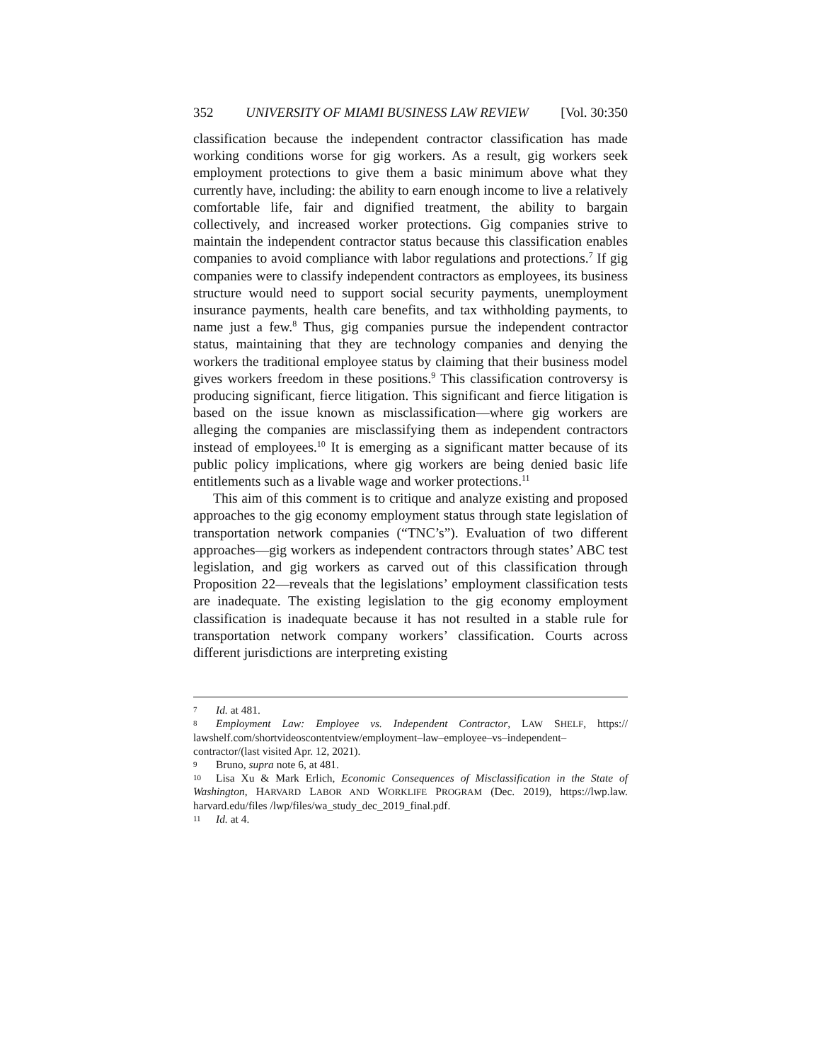352 UNIVERSITY OF MIAMI BUSINESS LAW REVIEW [Vol. 30:350
classification because the independent contractor classification has made working conditions worse for gig workers. As a result, gig workers seek employment protections to give them a basic minimum above what they currently have, including: the ability to earn enough income to live a relatively comfortable life, fair and dignified treatment, the ability to bargain collectively, and increased worker protections. Gig companies strive to maintain the independent contractor status because this classification enables companies to avoid compliance with labor regulations and protections.<sup>7</sup> If gig companies were to classify independent contractors as employees, its business structure would need to support social security payments, unemployment insurance payments, health care benefits, and tax withholding payments, to name just a few.<sup>8</sup> Thus, gig companies pursue the independent contractor status, maintaining that they are technology companies and denying the workers the traditional employee status by claiming that their business model gives workers freedom in these positions.<sup>9</sup> This classification controversy is producing significant, fierce litigation. This significant and fierce litigation is based on the issue known as misclassification—where gig workers are alleging the companies are misclassifying them as independent contractors instead of employees.<sup>10</sup> It is emerging as a significant matter because of its public policy implications, where gig workers are being denied basic life entitlements such as a livable wage and worker protections.<sup>11</sup>
This aim of this comment is to critique and analyze existing and proposed approaches to the gig economy employment status through state legislation of transportation network companies (“TNC’s”). Evaluation of two different approaches—gig workers as independent contractors through states’ ABC test legislation, and gig workers as carved out of this classification through Proposition 22—reveals that the legislations’ employment classification tests are inadequate. The existing legislation to the gig economy employment classification is inadequate because it has not resulted in a stable rule for transportation network company workers’ classification. Courts across different jurisdictions are interpreting existing
7 Id. at 481.
8 Employment Law: Employee vs. Independent Contractor, LAW SHELF, https:// lawshelf.com/shortvideoscontentview/employment–law–employee–vs–independent– contractor/(last visited Apr. 12, 2021).
9 Bruno, supra note 6, at 481.
10 Lisa Xu & Mark Erlich, Economic Consequences of Misclassification in the State of Washington, HARVARD LABOR AND WORKLIFE PROGRAM (Dec. 2019), https://lwp.law. harvard.edu/files /lwp/files/wa_study_dec_2019_final.pdf.
11 Id. at 4.